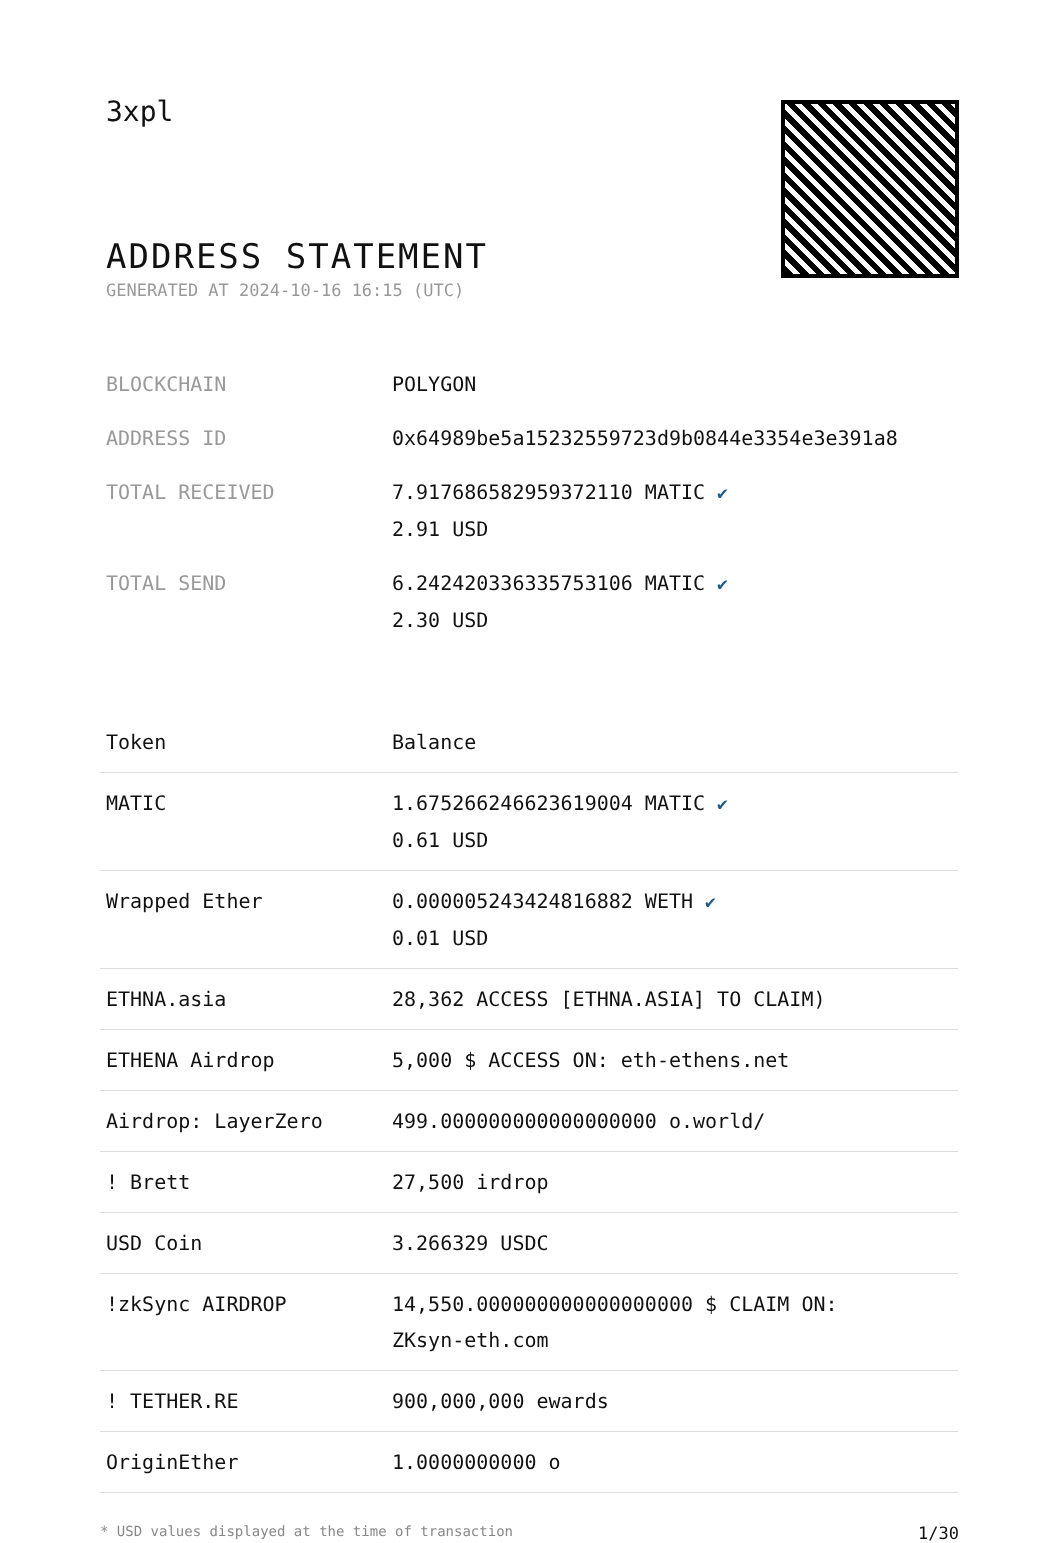3xpl
ADDRESS STATEMENT
GENERATED AT 2024-10-16 16:15 (UTC)
| BLOCKCHAIN | POLYGON |
| ADDRESS ID | 0x64989be5a15232559723d9b0844e3354e3e391a8 |
| TOTAL RECEIVED | 7.917686582959372110 MATIC ✔ 2.91 USD |
| TOTAL SEND | 6.242420336335753106 MATIC ✔ 2.30 USD |
| Token | Balance |
| --- | --- |
| MATIC | 1.675266246623619004 MATIC ✔ 0.61 USD |
| Wrapped Ether | 0.000005243424816882 WETH ✔ 0.01 USD |
| ETHNA.asia | 28,362 ACCESS [ETHNA.ASIA] TO CLAIM) |
| ETHENA Airdrop | 5,000 $ ACCESS ON: eth-ethens.net |
| Airdrop: LayerZero | 499.000000000000000000 o.world/ |
| ! Brett | 27,500 irdrop |
| USD Coin | 3.266329 USDC |
| !zkSync AIRDROP | 14,550.000000000000000000 $ CLAIM ON: ZKsyn-eth.com |
| ! TETHER.RE | 900,000,000 ewards |
| OriginEther | 1.0000000000 o |
* USD values displayed at the time of transaction 1/30